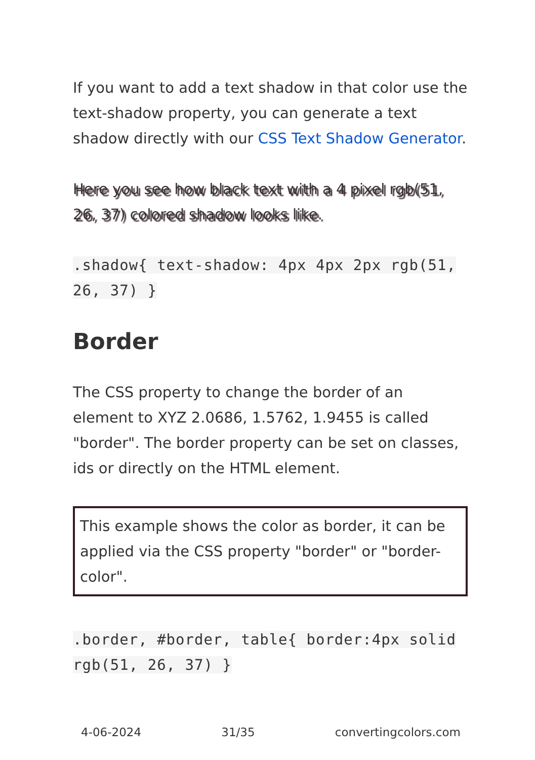If you want to add a text shadow in that color use the text-shadow property, you can generate a text shadow directly with our CSS Text Shadow Generator.
Here you see how black text with a 4 pixel rgb(51, 26, 37) colored shadow looks like.
.shadow{ text-shadow: 4px 4px 2px rgb(51, 26, 37) }
Border
The CSS property to change the border of an element to XYZ 2.0686, 1.5762, 1.9455 is called "border". The border property can be set on classes, ids or directly on the HTML element.
This example shows the color as border, it can be applied via the CSS property "border" or "border-color".
.border, #border, table{ border:4px solid rgb(51, 26, 37) }
4-06-2024 31/35 convertingcolors.com